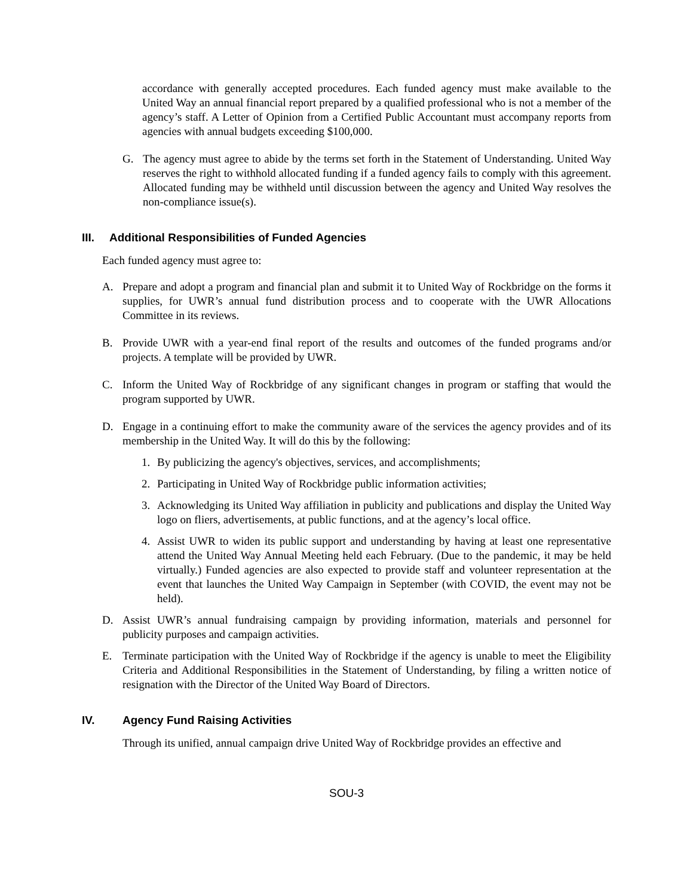accordance with generally accepted procedures. Each funded agency must make available to the United Way an annual financial report prepared by a qualified professional who is not a member of the agency’s staff. A Letter of Opinion from a Certified Public Accountant must accompany reports from agencies with annual budgets exceeding $100,000.
G. The agency must agree to abide by the terms set forth in the Statement of Understanding. United Way reserves the right to withhold allocated funding if a funded agency fails to comply with this agreement. Allocated funding may be withheld until discussion between the agency and United Way resolves the non-compliance issue(s).
III. Additional Responsibilities of Funded Agencies
Each funded agency must agree to:
A. Prepare and adopt a program and financial plan and submit it to United Way of Rockbridge on the forms it supplies, for UWR’s annual fund distribution process and to cooperate with the UWR Allocations Committee in its reviews.
B. Provide UWR with a year-end final report of the results and outcomes of the funded programs and/or projects. A template will be provided by UWR.
C. Inform the United Way of Rockbridge of any significant changes in program or staffing that would the program supported by UWR.
D. Engage in a continuing effort to make the community aware of the services the agency provides and of its membership in the United Way. It will do this by the following:
1. By publicizing the agency's objectives, services, and accomplishments;
2. Participating in United Way of Rockbridge public information activities;
3. Acknowledging its United Way affiliation in publicity and publications and display the United Way logo on fliers, advertisements, at public functions, and at the agency’s local office.
4. Assist UWR to widen its public support and understanding by having at least one representative attend the United Way Annual Meeting held each February. (Due to the pandemic, it may be held virtually.) Funded agencies are also expected to provide staff and volunteer representation at the event that launches the United Way Campaign in September (with COVID, the event may not be held).
D. Assist UWR’s annual fundraising campaign by providing information, materials and personnel for publicity purposes and campaign activities.
E. Terminate participation with the United Way of Rockbridge if the agency is unable to meet the Eligibility Criteria and Additional Responsibilities in the Statement of Understanding, by filing a written notice of resignation with the Director of the United Way Board of Directors.
IV. Agency Fund Raising Activities
Through its unified, annual campaign drive United Way of Rockbridge provides an effective and
SOU-3